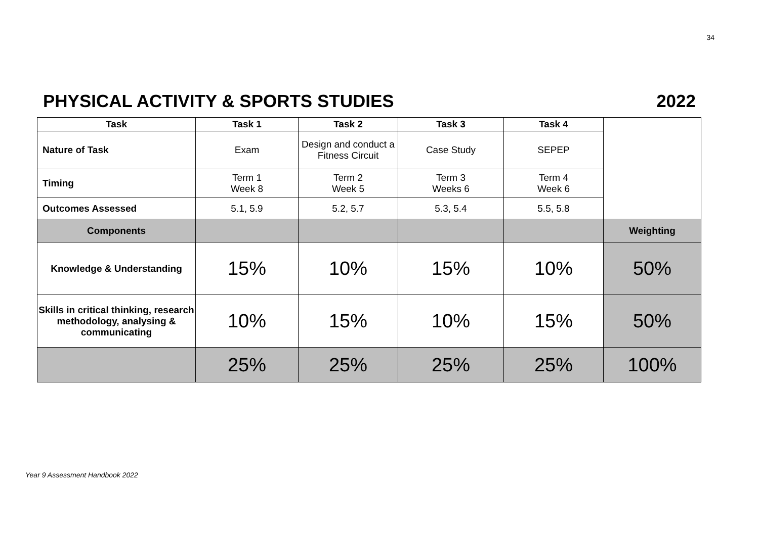34
PHYSICAL ACTIVITY & SPORTS STUDIES 2022
| Task | Task 1 | Task 2 | Task 3 | Task 4 | |
| Nature of Task | Exam | Design and conduct a Fitness Circuit | Case Study | SEPEP | |
| Timing | Term 1 Week 8 | Term 2 Week 5 | Term 3 Weeks 6 | Term 4 Week 6 | |
| Outcomes Assessed | 5.1, 5.9 | 5.2, 5.7 | 5.3, 5.4 | 5.5, 5.8 | |
| Components | | | | | Weighting |
| Knowledge & Understanding | 15% | 10% | 15% | 10% | 50% |
| Skills in critical thinking, research methodology, analysing & communicating | 10% | 15% | 10% | 15% | 50% |
| | 25% | 25% | 25% | 25% | 100% |
Year 9 Assessment Handbook 2022